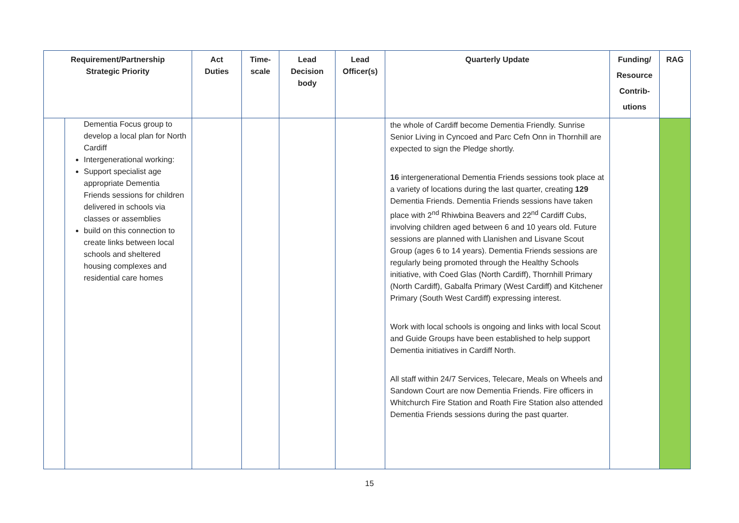| Requirement/Partnership Strategic Priority | | Act Duties | Time- scale | Lead Decision body | Lead Officer(s) | Quarterly Update | Funding/ Resource Contrib- utions | RAG |
| --- | --- | --- | --- | --- | --- | --- | --- | --- |
| | Dementia Focus group to develop a local plan for North Cardiff Intergenerational working: Support specialist age appropriate Dementia Friends sessions for children delivered in schools via classes or assemblies build on this connection to create links between local schools and sheltered housing complexes and residential care homes | | | | | the whole of Cardiff become Dementia Friendly. Sunrise Senior Living in Cyncoed and Parc Cefn Onn in Thornhill are expected to sign the Pledge shortly. 16 intergenerational Dementia Friends sessions took place at a variety of locations during the last quarter, creating 129 Dementia Friends. Dementia Friends sessions have taken place with 2<sup>nd</sup> Rhiwbina Beavers and 22<sup>nd</sup> Cardiff Cubs, involving children aged between 6 and 10 years old. Future sessions are planned with Llanishen and Lisvane Scout Group (ages 6 to 14 years). Dementia Friends sessions are regularly being promoted through the Healthy Schools initiative, with Coed Glas (North Cardiff), Thornhill Primary (North Cardiff), Gabalfa Primary (West Cardiff) and Kitchener Primary (South West Cardiff) expressing interest. Work with local schools is ongoing and links with local Scout and Guide Groups have been established to help support Dementia initiatives in Cardiff North. All staff within 24/7 Services, Telecare, Meals on Wheels and Sandown Court are now Dementia Friends. Fire officers in Whitchurch Fire Station and Roath Fire Station also attended Dementia Friends sessions during the past quarter. | | |
15